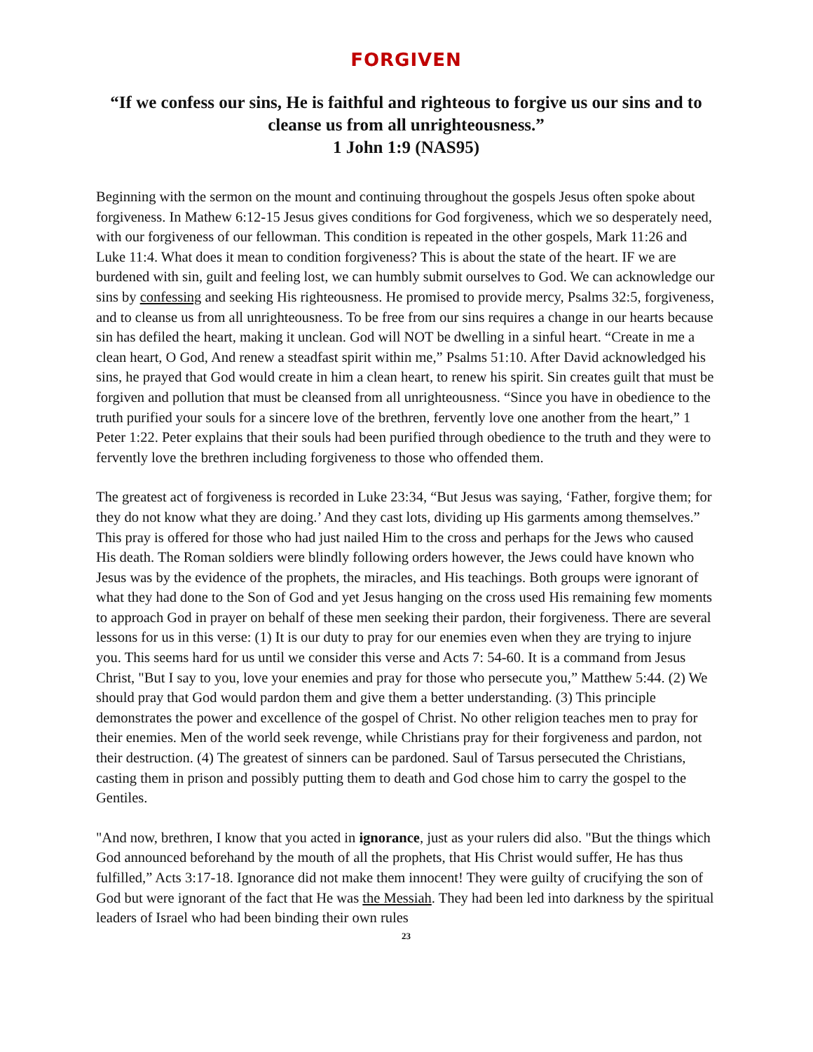FORGIVEN
“If we confess our sins, He is faithful and righteous to forgive us our sins and to cleanse us from all unrighteousness.”
1 John 1:9 (NAS95)
Beginning with the sermon on the mount and continuing throughout the gospels Jesus often spoke about forgiveness. In Mathew 6:12-15 Jesus gives conditions for God forgiveness, which we so desperately need, with our forgiveness of our fellowman. This condition is repeated in the other gospels, Mark 11:26 and Luke 11:4. What does it mean to condition forgiveness? This is about the state of the heart. IF we are burdened with sin, guilt and feeling lost, we can humbly submit ourselves to God. We can acknowledge our sins by confessing and seeking His righteousness. He promised to provide mercy, Psalms 32:5, forgiveness, and to cleanse us from all unrighteousness. To be free from our sins requires a change in our hearts because sin has defiled the heart, making it unclean. God will NOT be dwelling in a sinful heart. “Create in me a clean heart, O God, And renew a steadfast spirit within me,” Psalms 51:10. After David acknowledged his sins, he prayed that God would create in him a clean heart, to renew his spirit. Sin creates guilt that must be forgiven and pollution that must be cleansed from all unrighteousness. “Since you have in obedience to the truth purified your souls for a sincere love of the brethren, fervently love one another from the heart,” 1 Peter 1:22. Peter explains that their souls had been purified through obedience to the truth and they were to fervently love the brethren including forgiveness to those who offended them.
The greatest act of forgiveness is recorded in Luke 23:34, “But Jesus was saying, ‘Father, forgive them; for they do not know what they are doing.’ And they cast lots, dividing up His garments among themselves.” This pray is offered for those who had just nailed Him to the cross and perhaps for the Jews who caused His death. The Roman soldiers were blindly following orders however, the Jews could have known who Jesus was by the evidence of the prophets, the miracles, and His teachings. Both groups were ignorant of what they had done to the Son of God and yet Jesus hanging on the cross used His remaining few moments to approach God in prayer on behalf of these men seeking their pardon, their forgiveness. There are several lessons for us in this verse: (1) It is our duty to pray for our enemies even when they are trying to injure you. This seems hard for us until we consider this verse and Acts 7: 54-60. It is a command from Jesus Christ, "But I say to you, love your enemies and pray for those who persecute you,” Matthew 5:44. (2) We should pray that God would pardon them and give them a better understanding. (3) This principle demonstrates the power and excellence of the gospel of Christ. No other religion teaches men to pray for their enemies. Men of the world seek revenge, while Christians pray for their forgiveness and pardon, not their destruction. (4) The greatest of sinners can be pardoned. Saul of Tarsus persecuted the Christians, casting them in prison and possibly putting them to death and God chose him to carry the gospel to the Gentiles.
"And now, brethren, I know that you acted in ignorance, just as your rulers did also. "But the things which God announced beforehand by the mouth of all the prophets, that His Christ would suffer, He has thus fulfilled,” Acts 3:17-18. Ignorance did not make them innocent! They were guilty of crucifying the son of God but were ignorant of the fact that He was the Messiah. They had been led into darkness by the spiritual leaders of Israel who had been binding their own rules
23